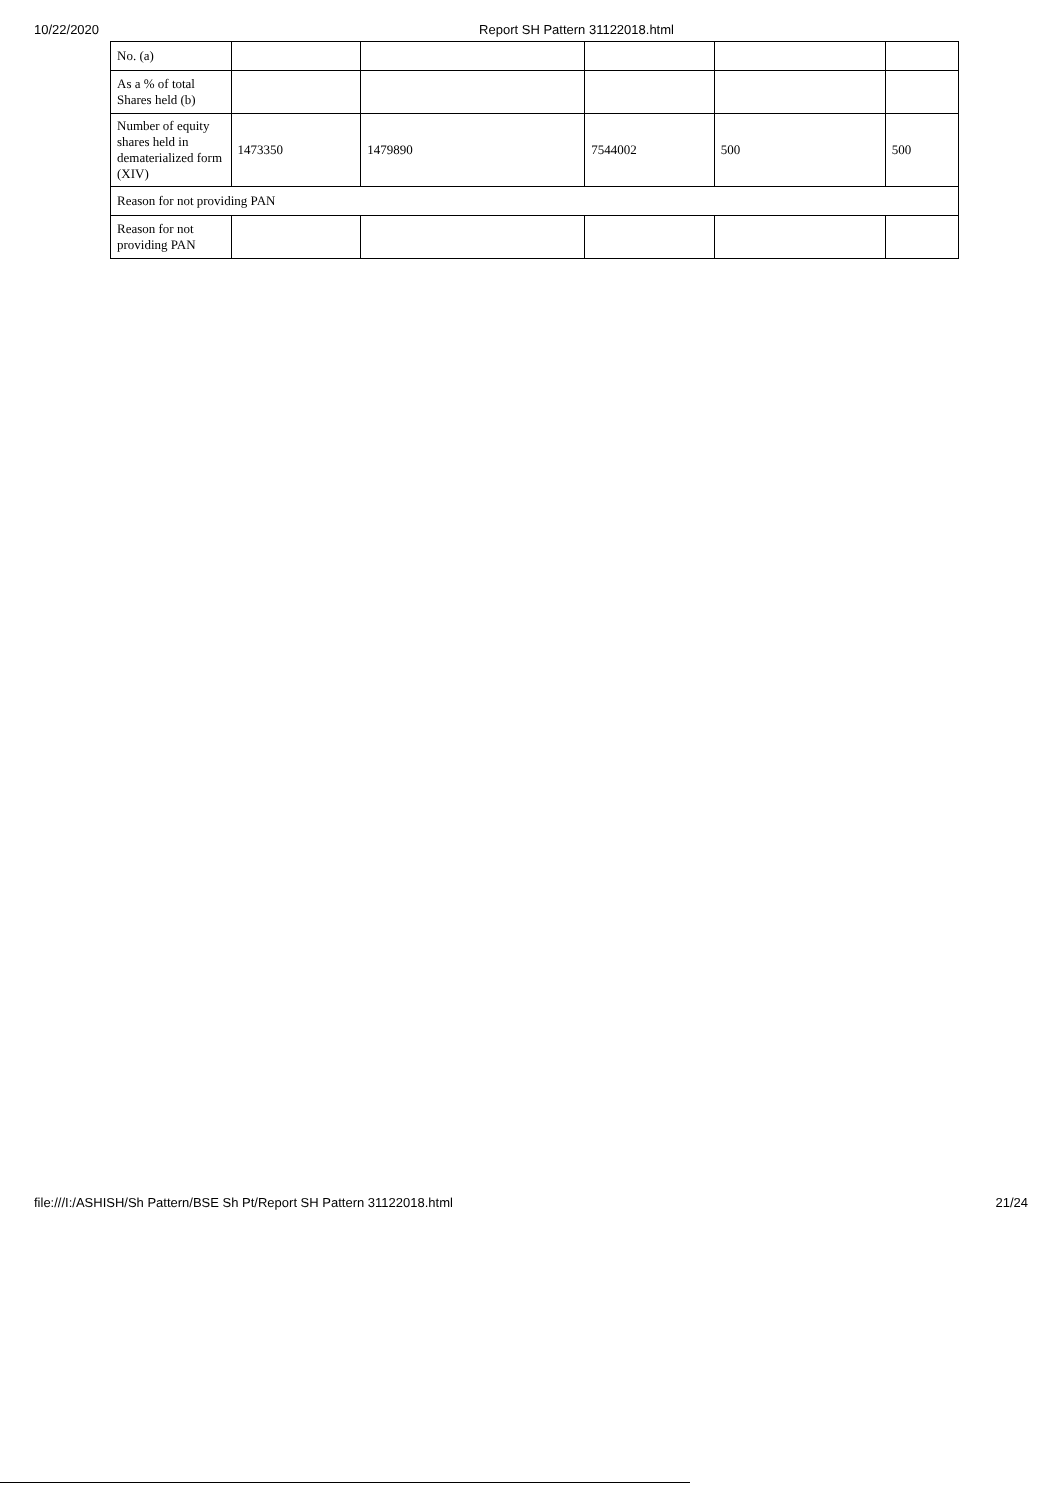10/22/2020 Report SH Pattern 31122018.html
| No. (a) | | | | | |
| As a % of total Shares held (b) | | | | | |
| Number of equity shares held in dematerialized form (XIV) | 1473350 | 1479890 | 7544002 | 500 | 500 |
| Reason for not providing PAN | | | | | |
| Reason for not providing PAN | | | | | |
file:///I:/ASHISH/Sh Pattern/BSE Sh Pt/Report SH Pattern 31122018.html 21/24